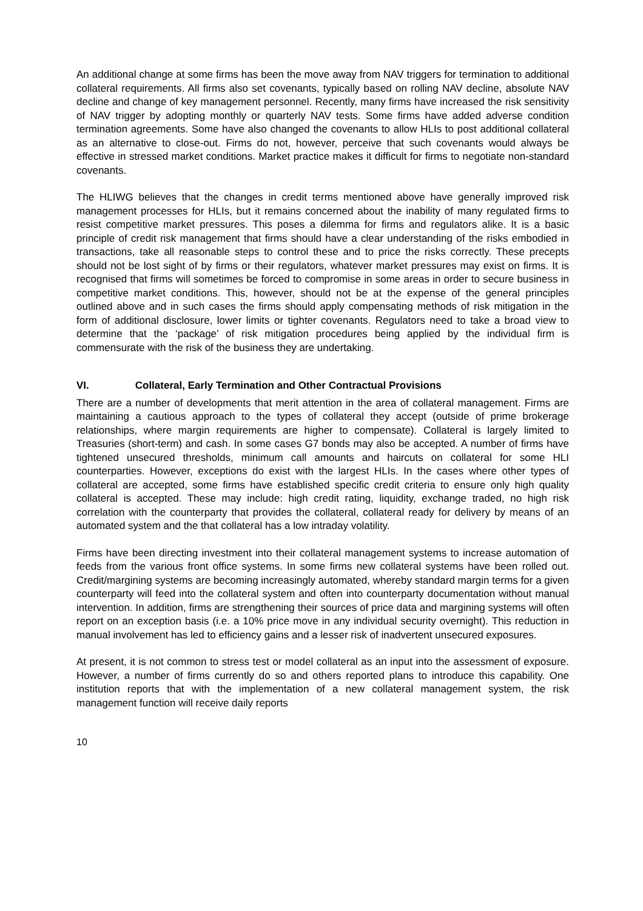An additional change at some firms has been the move away from NAV triggers for termination to additional collateral requirements. All firms also set covenants, typically based on rolling NAV decline, absolute NAV decline and change of key management personnel. Recently, many firms have increased the risk sensitivity of NAV trigger by adopting monthly or quarterly NAV tests. Some firms have added adverse condition termination agreements. Some have also changed the covenants to allow HLIs to post additional collateral as an alternative to close-out. Firms do not, however, perceive that such covenants would always be effective in stressed market conditions. Market practice makes it difficult for firms to negotiate non-standard covenants.
The HLIWG believes that the changes in credit terms mentioned above have generally improved risk management processes for HLIs, but it remains concerned about the inability of many regulated firms to resist competitive market pressures. This poses a dilemma for firms and regulators alike. It is a basic principle of credit risk management that firms should have a clear understanding of the risks embodied in transactions, take all reasonable steps to control these and to price the risks correctly. These precepts should not be lost sight of by firms or their regulators, whatever market pressures may exist on firms. It is recognised that firms will sometimes be forced to compromise in some areas in order to secure business in competitive market conditions. This, however, should not be at the expense of the general principles outlined above and in such cases the firms should apply compensating methods of risk mitigation in the form of additional disclosure, lower limits or tighter covenants. Regulators need to take a broad view to determine that the ‘package’ of risk mitigation procedures being applied by the individual firm is commensurate with the risk of the business they are undertaking.
VI. Collateral, Early Termination and Other Contractual Provisions
There are a number of developments that merit attention in the area of collateral management. Firms are maintaining a cautious approach to the types of collateral they accept (outside of prime brokerage relationships, where margin requirements are higher to compensate). Collateral is largely limited to Treasuries (short-term) and cash. In some cases G7 bonds may also be accepted. A number of firms have tightened unsecured thresholds, minimum call amounts and haircuts on collateral for some HLI counterparties. However, exceptions do exist with the largest HLIs. In the cases where other types of collateral are accepted, some firms have established specific credit criteria to ensure only high quality collateral is accepted. These may include: high credit rating, liquidity, exchange traded, no high risk correlation with the counterparty that provides the collateral, collateral ready for delivery by means of an automated system and the that collateral has a low intraday volatility.
Firms have been directing investment into their collateral management systems to increase automation of feeds from the various front office systems. In some firms new collateral systems have been rolled out. Credit/margining systems are becoming increasingly automated, whereby standard margin terms for a given counterparty will feed into the collateral system and often into counterparty documentation without manual intervention. In addition, firms are strengthening their sources of price data and margining systems will often report on an exception basis (i.e. a 10% price move in any individual security overnight). This reduction in manual involvement has led to efficiency gains and a lesser risk of inadvertent unsecured exposures.
At present, it is not common to stress test or model collateral as an input into the assessment of exposure. However, a number of firms currently do so and others reported plans to introduce this capability. One institution reports that with the implementation of a new collateral management system, the risk management function will receive daily reports
10